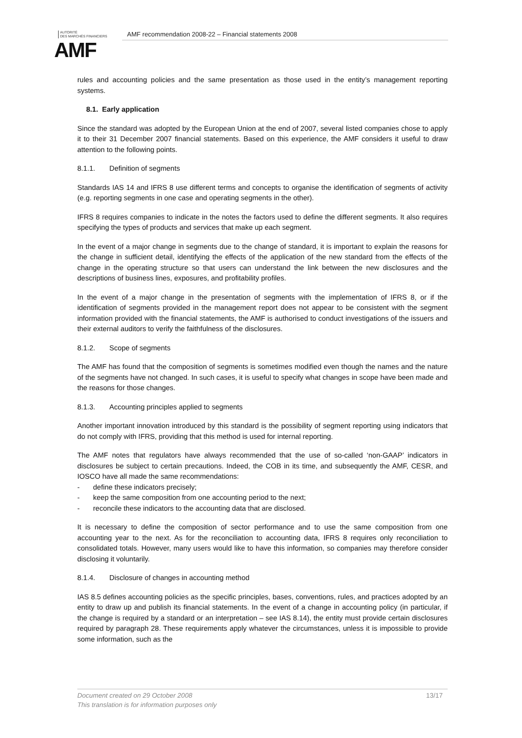AUTORITÉ
DES MARCHÉS FINANCIERS
AMF
AMF recommendation 2008-22 – Financial statements 2008
rules and accounting policies and the same presentation as those used in the entity’s management reporting systems.
8.1. Early application
Since the standard was adopted by the European Union at the end of 2007, several listed companies chose to apply it to their 31 December 2007 financial statements. Based on this experience, the AMF considers it useful to draw attention to the following points.
8.1.1. Definition of segments
Standards IAS 14 and IFRS 8 use different terms and concepts to organise the identification of segments of activity (e.g. reporting segments in one case and operating segments in the other).
IFRS 8 requires companies to indicate in the notes the factors used to define the different segments. It also requires specifying the types of products and services that make up each segment.
In the event of a major change in segments due to the change of standard, it is important to explain the reasons for the change in sufficient detail, identifying the effects of the application of the new standard from the effects of the change in the operating structure so that users can understand the link between the new disclosures and the descriptions of business lines, exposures, and profitability profiles.
In the event of a major change in the presentation of segments with the implementation of IFRS 8, or if the identification of segments provided in the management report does not appear to be consistent with the segment information provided with the financial statements, the AMF is authorised to conduct investigations of the issuers and their external auditors to verify the faithfulness of the disclosures.
8.1.2. Scope of segments
The AMF has found that the composition of segments is sometimes modified even though the names and the nature of the segments have not changed. In such cases, it is useful to specify what changes in scope have been made and the reasons for those changes.
8.1.3. Accounting principles applied to segments
Another important innovation introduced by this standard is the possibility of segment reporting using indicators that do not comply with IFRS, providing that this method is used for internal reporting.
The AMF notes that regulators have always recommended that the use of so-called ‘non-GAAP’ indicators in disclosures be subject to certain precautions. Indeed, the COB in its time, and subsequently the AMF, CESR, and IOSCO have all made the same recommendations:
- define these indicators precisely;
- keep the same composition from one accounting period to the next;
- reconcile these indicators to the accounting data that are disclosed.
It is necessary to define the composition of sector performance and to use the same composition from one accounting year to the next. As for the reconciliation to accounting data, IFRS 8 requires only reconciliation to consolidated totals. However, many users would like to have this information, so companies may therefore consider disclosing it voluntarily.
8.1.4. Disclosure of changes in accounting method
IAS 8.5 defines accounting policies as the specific principles, bases, conventions, rules, and practices adopted by an entity to draw up and publish its financial statements. In the event of a change in accounting policy (in particular, if the change is required by a standard or an interpretation – see IAS 8.14), the entity must provide certain disclosures required by paragraph 28. These requirements apply whatever the circumstances, unless it is impossible to provide some information, such as the
Document created on 29 October 2008 13/17
This translation is for information purposes only